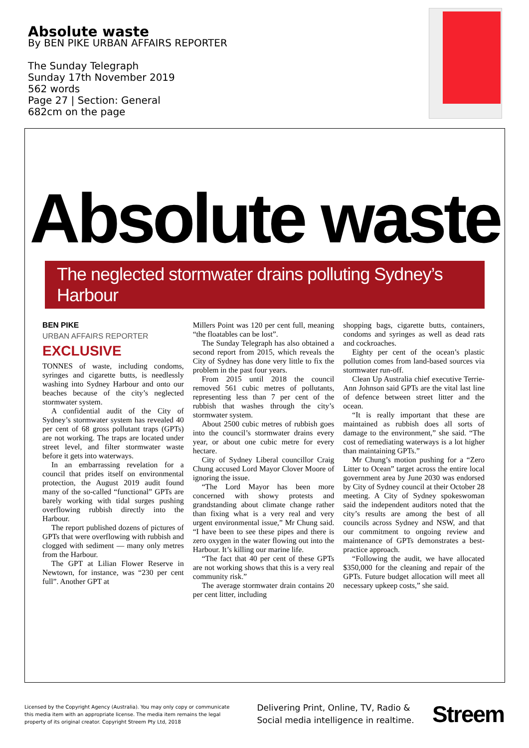Absolute waste
By BEN PIKE URBAN AFFAIRS REPORTER
The Sunday Telegraph
Sunday 17th November 2019
562 words
Page 27 | Section: General
682cm on the page
Absolute waste
The neglected stormwater drains polluting Sydney’s Harbour
BEN PIKE
URBAN AFFAIRS REPORTER
EXCLUSIVE
TONNES of waste, including condoms, syringes and cigarette butts, is needlessly washing into Sydney Harbour and onto our beaches because of the city’s neglected stormwater system.
A confidential audit of the City of Sydney’s stormwater system has revealed 40 per cent of 68 gross pollutant traps (GPTs) are not working. The traps are located under street level, and filter stormwater waste before it gets into waterways.
In an embarrassing revelation for a council that prides itself on environmental protection, the August 2019 audit found many of the so-called “functional” GPTs are barely working with tidal surges pushing overflowing rubbish directly into the Harbour.
The report published dozens of pictures of GPTs that were overflowing with rubbish and clogged with sediment — many only metres from the Harbour.
The GPT at Lilian Flower Reserve in Newtown, for instance, was “230 per cent full”. Another GPT at
Millers Point was 120 per cent full, meaning “the floatables can be lost”.
The Sunday Telegraph has also obtained a second report from 2015, which reveals the City of Sydney has done very little to fix the problem in the past four years.
From 2015 until 2018 the council removed 561 cubic metres of pollutants, representing less than 7 per cent of the rubbish that washes through the city’s stormwater system.
About 2500 cubic metres of rubbish goes into the council’s stormwater drains every year, or about one cubic metre for every hectare.
City of Sydney Liberal councillor Craig Chung accused Lord Mayor Clover Moore of ignoring the issue.
“The Lord Mayor has been more concerned with showy protests and grandstanding about climate change rather than fixing what is a very real and very urgent environmental issue,” Mr Chung said. “I have been to see these pipes and there is zero oxygen in the water flowing out into the Harbour. It’s killing our marine life.
“The fact that 40 per cent of these GPTs are not working shows that this is a very real community risk.”
The average stormwater drain contains 20 per cent litter, including
shopping bags, cigarette butts, containers, condoms and syringes as well as dead rats and cockroaches.
Eighty per cent of the ocean’s plastic pollution comes from land-based sources via stormwater run-off.
Clean Up Australia chief executive Terrie-Ann Johnson said GPTs are the vital last line of defence between street litter and the ocean.
“It is really important that these are maintained as rubbish does all sorts of damage to the environment,” she said. “The cost of remediating waterways is a lot higher than maintaining GPTs.”
Mr Chung’s motion pushing for a “Zero Litter to Ocean” target across the entire local government area by June 2030 was endorsed by City of Sydney council at their October 28 meeting. A City of Sydney spokeswoman said the independent auditors noted that the city’s results are among the best of all councils across Sydney and NSW, and that our commitment to ongoing review and maintenance of GPTs demonstrates a best-practice approach.
“Following the audit, we have allocated $350,000 for the cleaning and repair of the GPTs. Future budget allocation will meet all necessary upkeep costs,” she said.
Licensed by the Copyright Agency (Australia). You may only copy or communicate this media item with an appropriate license. The media item remains the legal property of its original creator. Copyright Streem Pty Ltd, 2018
Delivering Print, Online, TV, Radio &
Social media intelligence in realtime.
Streem